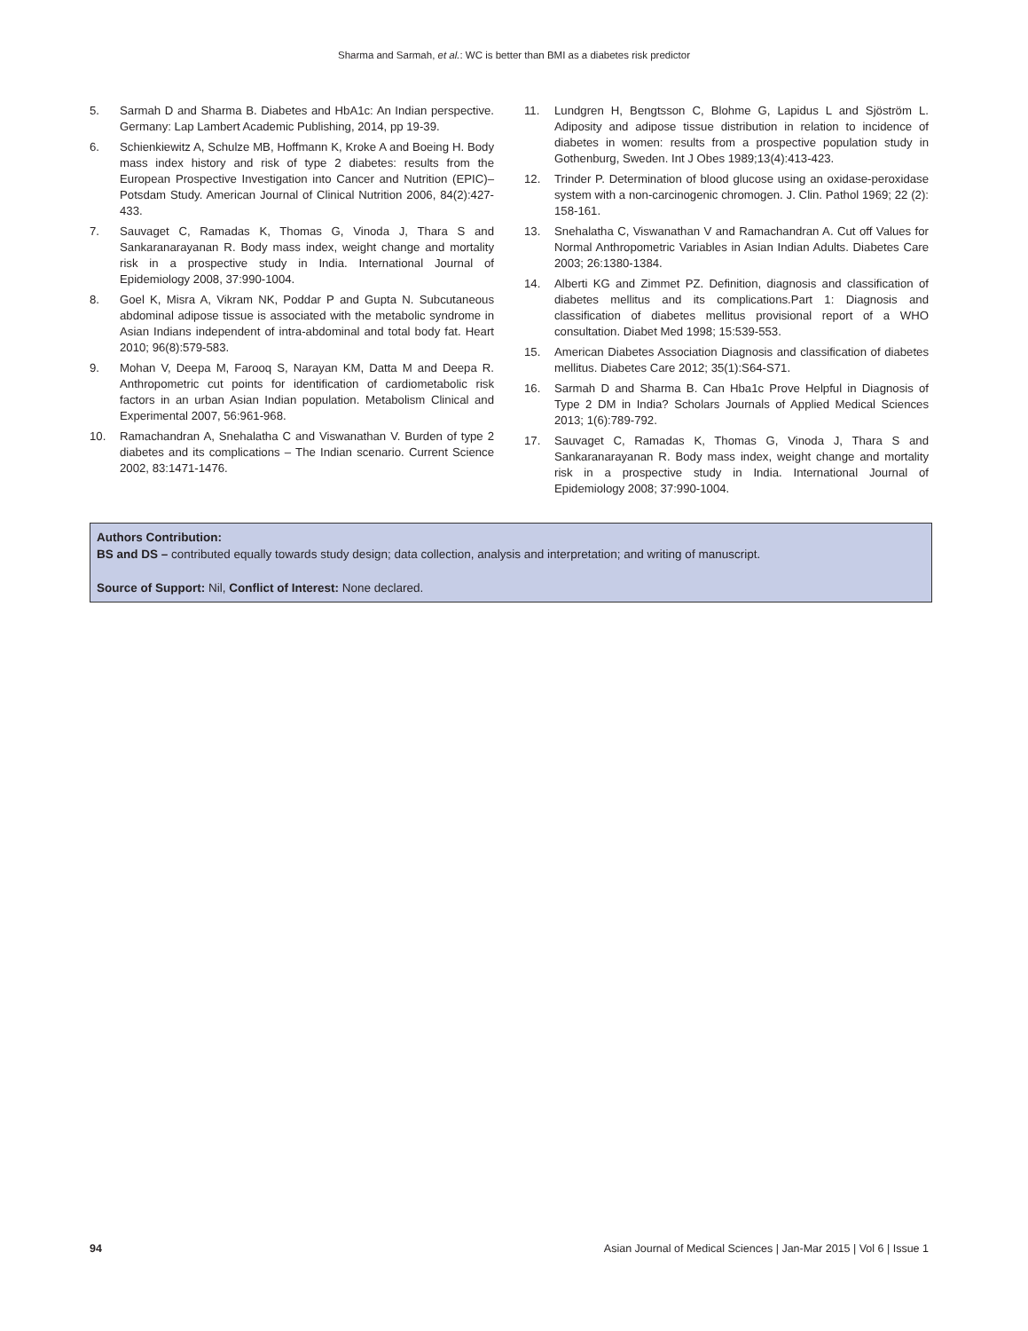Sharma and Sarmah, et al.: WC is better than BMI as a diabetes risk predictor
5. Sarmah D and Sharma B. Diabetes and HbA1c: An Indian perspective. Germany: Lap Lambert Academic Publishing, 2014, pp 19-39.
6. Schienkiewitz A, Schulze MB, Hoffmann K, Kroke A and Boeing H. Body mass index history and risk of type 2 diabetes: results from the European Prospective Investigation into Cancer and Nutrition (EPIC)– Potsdam Study. American Journal of Clinical Nutrition 2006, 84(2):427-433.
7. Sauvaget C, Ramadas K, Thomas G, Vinoda J, Thara S and Sankaranarayanan R. Body mass index, weight change and mortality risk in a prospective study in India. International Journal of Epidemiology 2008, 37:990-1004.
8. Goel K, Misra A, Vikram NK, Poddar P and Gupta N. Subcutaneous abdominal adipose tissue is associated with the metabolic syndrome in Asian Indians independent of intra-abdominal and total body fat. Heart 2010; 96(8):579-583.
9. Mohan V, Deepa M, Farooq S, Narayan KM, Datta M and Deepa R. Anthropometric cut points for identification of cardiometabolic risk factors in an urban Asian Indian population. Metabolism Clinical and Experimental 2007, 56:961-968.
10. Ramachandran A, Snehalatha C and Viswanathan V. Burden of type 2 diabetes and its complications – The Indian scenario. Current Science 2002, 83:1471-1476.
11. Lundgren H, Bengtsson C, Blohme G, Lapidus L and Sjöström L. Adiposity and adipose tissue distribution in relation to incidence of diabetes in women: results from a prospective population study in Gothenburg, Sweden. Int J Obes 1989;13(4):413-423.
12. Trinder P. Determination of blood glucose using an oxidase-peroxidase system with a non-carcinogenic chromogen. J. Clin. Pathol 1969; 22 (2): 158-161.
13. Snehalatha C, Viswanathan V and Ramachandran A. Cut off Values for Normal Anthropometric Variables in Asian Indian Adults. Diabetes Care 2003; 26:1380-1384.
14. Alberti KG and Zimmet PZ. Definition, diagnosis and classification of diabetes mellitus and its complications.Part 1: Diagnosis and classification of diabetes mellitus provisional report of a WHO consultation. Diabet Med 1998; 15:539-553.
15. American Diabetes Association Diagnosis and classification of diabetes mellitus. Diabetes Care 2012; 35(1):S64-S71.
16. Sarmah D and Sharma B. Can Hba1c Prove Helpful in Diagnosis of Type 2 DM in India? Scholars Journals of Applied Medical Sciences 2013; 1(6):789-792.
17. Sauvaget C, Ramadas K, Thomas G, Vinoda J, Thara S and Sankaranarayanan R. Body mass index, weight change and mortality risk in a prospective study in India. International Journal of Epidemiology 2008; 37:990-1004.
Authors Contribution:
BS and DS – contributed equally towards study design; data collection, analysis and interpretation; and writing of manuscript.
Source of Support: Nil, Conflict of Interest: None declared.
94 Asian Journal of Medical Sciences | Jan-Mar 2015 | Vol 6 | Issue 1